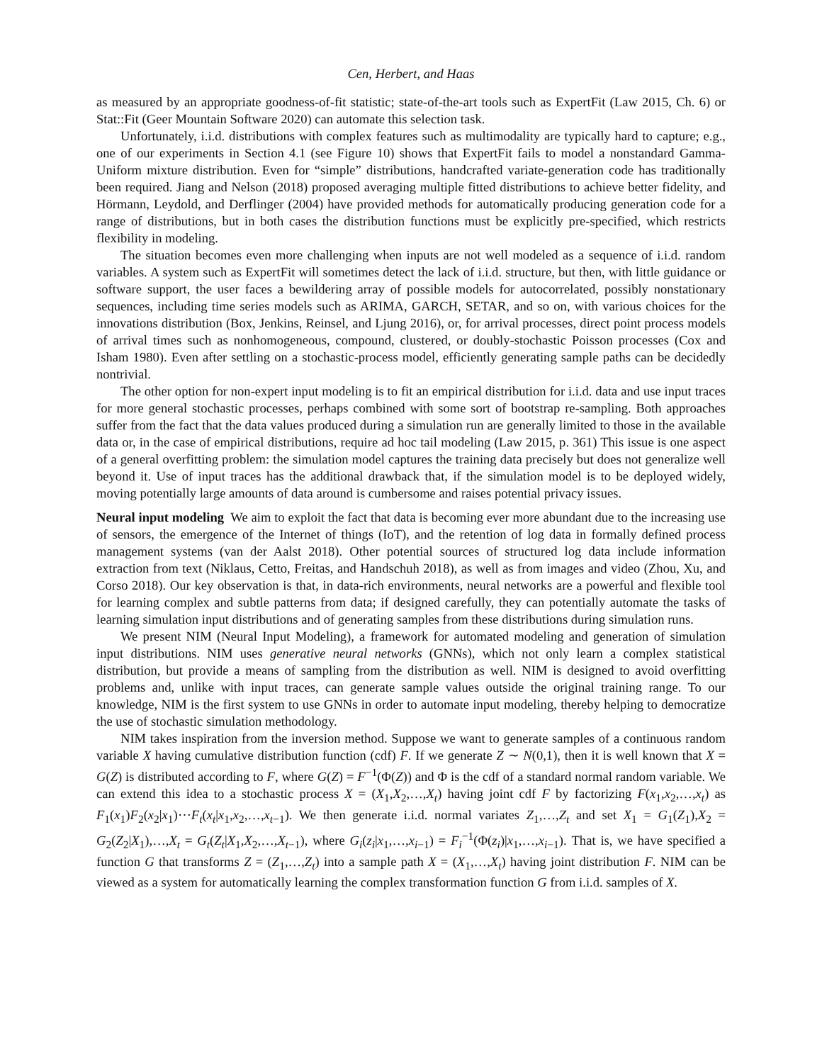Cen, Herbert, and Haas
as measured by an appropriate goodness-of-fit statistic; state-of-the-art tools such as ExpertFit (Law 2015, Ch. 6) or Stat::Fit (Geer Mountain Software 2020) can automate this selection task.
Unfortunately, i.i.d. distributions with complex features such as multimodality are typically hard to capture; e.g., one of our experiments in Section 4.1 (see Figure 10) shows that ExpertFit fails to model a nonstandard Gamma-Uniform mixture distribution. Even for “simple” distributions, handcrafted variate-generation code has traditionally been required. Jiang and Nelson (2018) proposed averaging multiple fitted distributions to achieve better fidelity, and Hörmann, Leydold, and Derflinger (2004) have provided methods for automatically producing generation code for a range of distributions, but in both cases the distribution functions must be explicitly pre-specified, which restricts flexibility in modeling.
The situation becomes even more challenging when inputs are not well modeled as a sequence of i.i.d. random variables. A system such as ExpertFit will sometimes detect the lack of i.i.d. structure, but then, with little guidance or software support, the user faces a bewildering array of possible models for autocorrelated, possibly nonstationary sequences, including time series models such as ARIMA, GARCH, SETAR, and so on, with various choices for the innovations distribution (Box, Jenkins, Reinsel, and Ljung 2016), or, for arrival processes, direct point process models of arrival times such as nonhomogeneous, compound, clustered, or doubly-stochastic Poisson processes (Cox and Isham 1980). Even after settling on a stochastic-process model, efficiently generating sample paths can be decidedly nontrivial.
The other option for non-expert input modeling is to fit an empirical distribution for i.i.d. data and use input traces for more general stochastic processes, perhaps combined with some sort of bootstrap re-sampling. Both approaches suffer from the fact that the data values produced during a simulation run are generally limited to those in the available data or, in the case of empirical distributions, require ad hoc tail modeling (Law 2015, p. 361) This issue is one aspect of a general overfitting problem: the simulation model captures the training data precisely but does not generalize well beyond it. Use of input traces has the additional drawback that, if the simulation model is to be deployed widely, moving potentially large amounts of data around is cumbersome and raises potential privacy issues.
Neural input modeling We aim to exploit the fact that data is becoming ever more abundant due to the increasing use of sensors, the emergence of the Internet of things (IoT), and the retention of log data in formally defined process management systems (van der Aalst 2018). Other potential sources of structured log data include information extraction from text (Niklaus, Cetto, Freitas, and Handschuh 2018), as well as from images and video (Zhou, Xu, and Corso 2018). Our key observation is that, in data-rich environments, neural networks are a powerful and flexible tool for learning complex and subtle patterns from data; if designed carefully, they can potentially automate the tasks of learning simulation input distributions and of generating samples from these distributions during simulation runs.
We present NIM (Neural Input Modeling), a framework for automated modeling and generation of simulation input distributions. NIM uses generative neural networks (GNNs), which not only learn a complex statistical distribution, but provide a means of sampling from the distribution as well. NIM is designed to avoid overfitting problems and, unlike with input traces, can generate sample values outside the original training range. To our knowledge, NIM is the first system to use GNNs in order to automate input modeling, thereby helping to democratize the use of stochastic simulation methodology.
NIM takes inspiration from the inversion method. Suppose we want to generate samples of a continuous random variable X having cumulative distribution function (cdf) F. If we generate Z ∼ N(0,1), then it is well known that X = G(Z) is distributed according to F, where G(Z) = F<sup>−1</sup>(Φ(Z)) and Φ is the cdf of a standard normal random variable. We can extend this idea to a stochastic process X = (X<sub>1</sub>,X<sub>2</sub>,…,X<sub>t</sub>) having joint cdf F by factorizing F(x<sub>1</sub>,x<sub>2</sub>,…,x<sub>t</sub>) as F<sub>1</sub>(x<sub>1</sub>)F<sub>2</sub>(x<sub>2</sub>|x<sub>1</sub>)⋯F<sub>t</sub>(x<sub>t</sub>|x<sub>1</sub>,x<sub>2</sub>,…,x<sub>t−1</sub>). We then generate i.i.d. normal variates Z<sub>1</sub>,…,Z<sub>t</sub> and set X<sub>1</sub> = G<sub>1</sub>(Z<sub>1</sub>),X<sub>2</sub> = G<sub>2</sub>(Z<sub>2</sub>|X<sub>1</sub>),…,X<sub>t</sub> = G<sub>t</sub>(Z<sub>t</sub>|X<sub>1</sub>,X<sub>2</sub>,…,X<sub>t−1</sub>), where G<sub>i</sub>(z<sub>i</sub>|x<sub>1</sub>,…,x<sub>i−1</sub>) = F<sub>i</sub><sup>−1</sup>(Φ(z<sub>i</sub>)|x<sub>1</sub>,…,x<sub>i−1</sub>). That is, we have specified a function G that transforms Z = (Z<sub>1</sub>,…,Z<sub>t</sub>) into a sample path X = (X<sub>1</sub>,…,X<sub>t</sub>) having joint distribution F. NIM can be viewed as a system for automatically learning the complex transformation function G from i.i.d. samples of X.